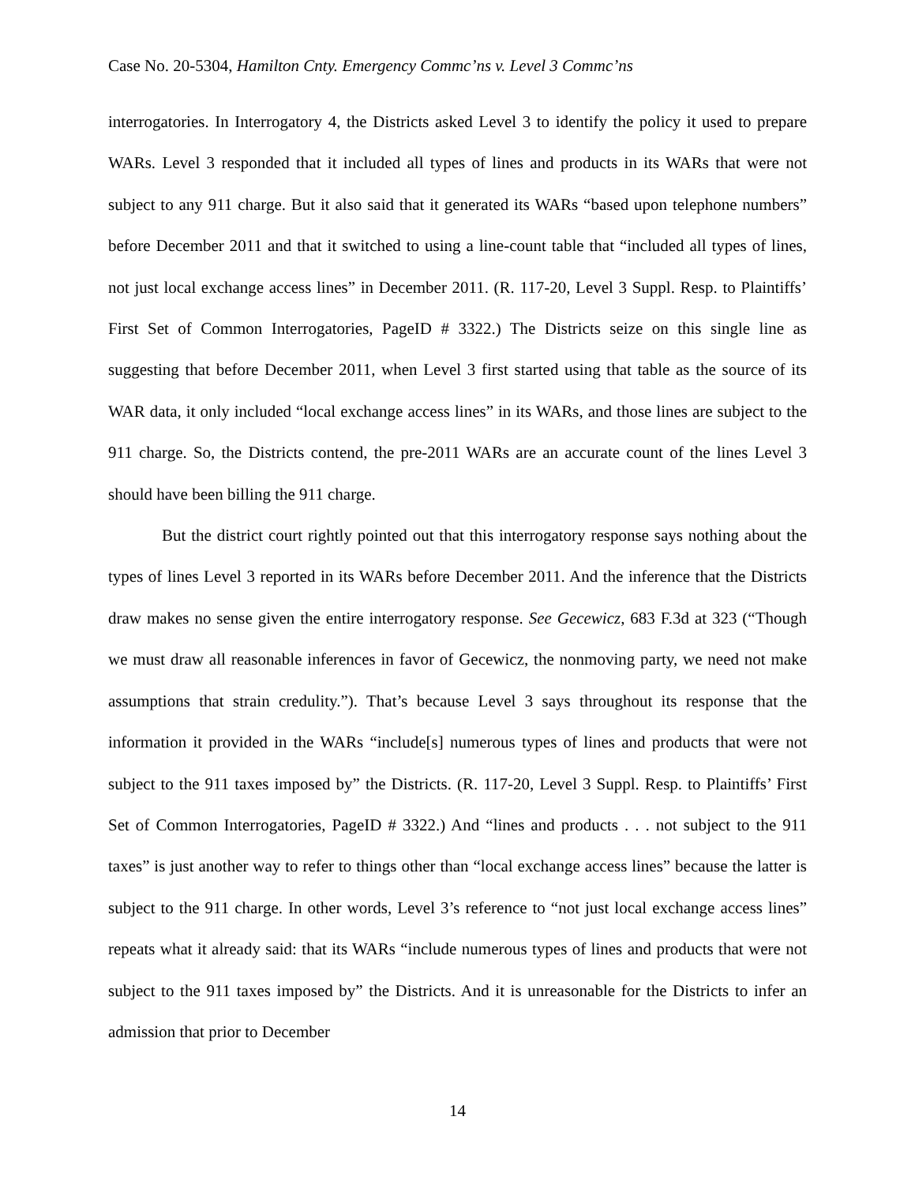Case No. 20-5304, Hamilton Cnty. Emergency Commc’ns v. Level 3 Commc’ns
interrogatories. In Interrogatory 4, the Districts asked Level 3 to identify the policy it used to prepare WARs. Level 3 responded that it included all types of lines and products in its WARs that were not subject to any 911 charge. But it also said that it generated its WARs “based upon telephone numbers” before December 2011 and that it switched to using a line-count table that “included all types of lines, not just local exchange access lines” in December 2011. (R. 117-20, Level 3 Suppl. Resp. to Plaintiffs’ First Set of Common Interrogatories, PageID # 3322.) The Districts seize on this single line as suggesting that before December 2011, when Level 3 first started using that table as the source of its WAR data, it only included “local exchange access lines” in its WARs, and those lines are subject to the 911 charge. So, the Districts contend, the pre-2011 WARs are an accurate count of the lines Level 3 should have been billing the 911 charge.
But the district court rightly pointed out that this interrogatory response says nothing about the types of lines Level 3 reported in its WARs before December 2011. And the inference that the Districts draw makes no sense given the entire interrogatory response. See Gecewicz, 683 F.3d at 323 (“Though we must draw all reasonable inferences in favor of Gecewicz, the nonmoving party, we need not make assumptions that strain credulity.”). That’s because Level 3 says throughout its response that the information it provided in the WARs “include[s] numerous types of lines and products that were not subject to the 911 taxes imposed by” the Districts. (R. 117-20, Level 3 Suppl. Resp. to Plaintiffs’ First Set of Common Interrogatories, PageID # 3322.) And “lines and products . . . not subject to the 911 taxes” is just another way to refer to things other than “local exchange access lines” because the latter is subject to the 911 charge. In other words, Level 3’s reference to “not just local exchange access lines” repeats what it already said: that its WARs “include numerous types of lines and products that were not subject to the 911 taxes imposed by” the Districts. And it is unreasonable for the Districts to infer an admission that prior to December
14